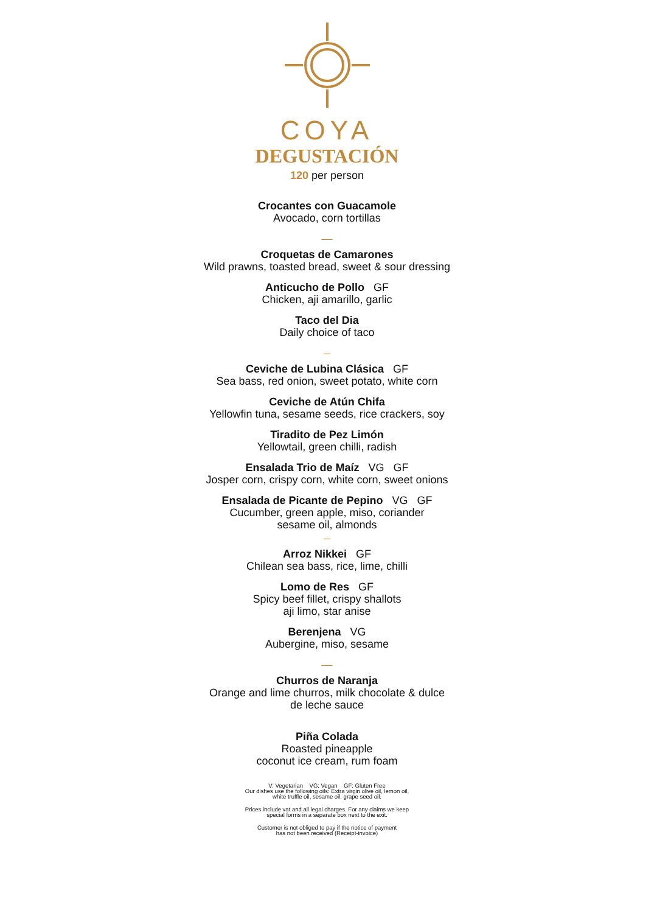COYA
DEGUSTACIÓN
120 per person
Crocantes con Guacamole
Avocado, corn tortillas
—
Croquetas de Camarones
Wild prawns, toasted bread, sweet & sour dressing
Anticucho de Pollo GF
Chicken, aji amarillo, garlic
Taco del Dia
Daily choice of taco
–
Ceviche de Lubina Clásica GF
Sea bass, red onion, sweet potato, white corn
Ceviche de Atún Chifa
Yellowfin tuna, sesame seeds, rice crackers, soy
Tiradito de Pez Limón
Yellowtail, green chilli, radish
Ensalada Trio de Maíz VG GF
Josper corn, crispy corn, white corn, sweet onions
Ensalada de Picante de Pepino VG GF
Cucumber, green apple, miso, coriander
sesame oil, almonds
–
Arroz Nikkei GF
Chilean sea bass, rice, lime, chilli
Lomo de Res GF
Spicy beef fillet, crispy shallots
aji limo, star anise
Berenjena VG
Aubergine, miso, sesame
—
Churros de Naranja
Orange and lime churros, milk chocolate & dulce
de leche sauce
Piña Colada
Roasted pineapple
coconut ice cream, rum foam
V: Vegetarian VG: Vegan GF: Gluten Free
Our dishes use the following oils: Extra virgin olive oil, lemon oil,
white truffle oil, sesame oil, grape seed oil.
Prices include vat and all legal charges. For any claims we keep
special forms in a separate box next to the exit.
Customer is not obliged to pay if the notice of payment
has not been received (Receipt-invoice)